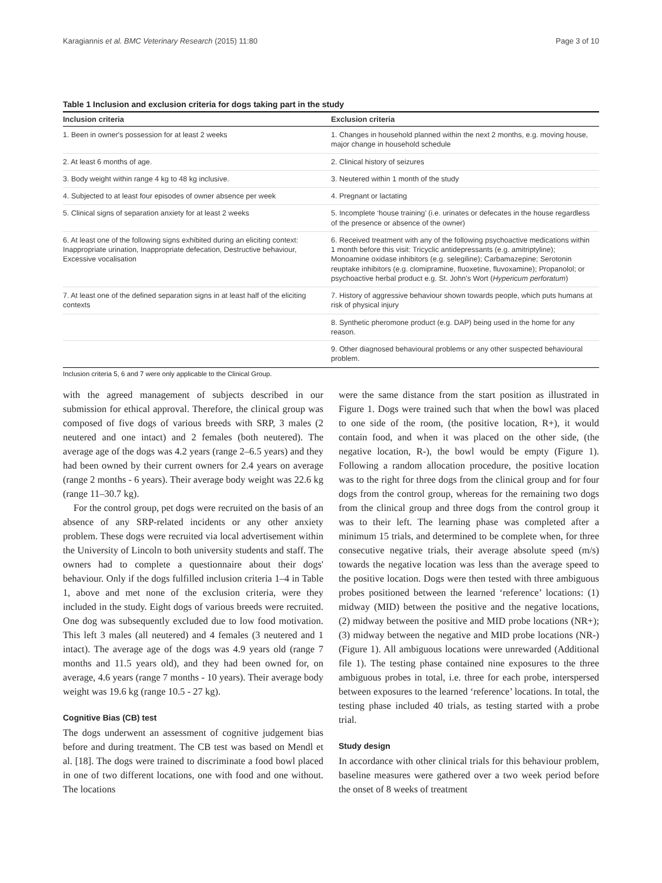Karagiannis et al. BMC Veterinary Research (2015) 11:80 Page 3 of 10
Table 1 Inclusion and exclusion criteria for dogs taking part in the study
| Inclusion criteria | Exclusion criteria |
| --- | --- |
| 1. Been in owner's possession for at least 2 weeks | 1. Changes in household planned within the next 2 months, e.g. moving house, major change in household schedule |
| 2. At least 6 months of age. | 2. Clinical history of seizures |
| 3. Body weight within range 4 kg to 48 kg inclusive. | 3. Neutered within 1 month of the study |
| 4. Subjected to at least four episodes of owner absence per week | 4. Pregnant or lactating |
| 5. Clinical signs of separation anxiety for at least 2 weeks | 5. Incomplete ‘house training’ (i.e. urinates or defecates in the house regardless of the presence or absence of the owner) |
| 6. At least one of the following signs exhibited during an eliciting context: Inappropriate urination, Inappropriate defecation, Destructive behaviour, Excessive vocalisation | 6. Received treatment with any of the following psychoactive medications within 1 month before this visit: Tricyclic antidepressants (e.g. amitriptyline); Monoamine oxidase inhibitors (e.g. selegiline); Carbamazepine; Serotonin reuptake inhibitors (e.g. clomipramine, fluoxetine, fluvoxamine); Propanolol; or psychoactive herbal product e.g. St. John's Wort ( Hypericum perforatum ) |
| 7. At least one of the defined separation signs in at least half of the eliciting contexts | 7. History of aggressive behaviour shown towards people, which puts humans at risk of physical injury |
| | 8. Synthetic pheromone product (e.g. DAP) being used in the home for any reason. |
| | 9. Other diagnosed behavioural problems or any other suspected behavioural problem. |
Inclusion criteria 5, 6 and 7 were only applicable to the Clinical Group.
with the agreed management of subjects described in our submission for ethical approval. Therefore, the clinical group was composed of five dogs of various breeds with SRP, 3 males (2 neutered and one intact) and 2 females (both neutered). The average age of the dogs was 4.2 years (range 2–6.5 years) and they had been owned by their current owners for 2.4 years on average (range 2 months - 6 years). Their average body weight was 22.6 kg (range 11–30.7 kg).
For the control group, pet dogs were recruited on the basis of an absence of any SRP-related incidents or any other anxiety problem. These dogs were recruited via local advertisement within the University of Lincoln to both university students and staff. The owners had to complete a questionnaire about their dogs' behaviour. Only if the dogs fulfilled inclusion criteria 1–4 in Table 1, above and met none of the exclusion criteria, were they included in the study. Eight dogs of various breeds were recruited. One dog was subsequently excluded due to low food motivation. This left 3 males (all neutered) and 4 females (3 neutered and 1 intact). The average age of the dogs was 4.9 years old (range 7 months and 11.5 years old), and they had been owned for, on average, 4.6 years (range 7 months - 10 years). Their average body weight was 19.6 kg (range 10.5 - 27 kg).
Cognitive Bias (CB) test
The dogs underwent an assessment of cognitive judgement bias before and during treatment. The CB test was based on Mendl et al. [18]. The dogs were trained to discriminate a food bowl placed in one of two different locations, one with food and one without. The locations
were the same distance from the start position as illustrated in Figure 1. Dogs were trained such that when the bowl was placed to one side of the room, (the positive location, R+), it would contain food, and when it was placed on the other side, (the negative location, R-), the bowl would be empty (Figure 1). Following a random allocation procedure, the positive location was to the right for three dogs from the clinical group and for four dogs from the control group, whereas for the remaining two dogs from the clinical group and three dogs from the control group it was to their left. The learning phase was completed after a minimum 15 trials, and determined to be complete when, for three consecutive negative trials, their average absolute speed (m/s) towards the negative location was less than the average speed to the positive location. Dogs were then tested with three ambiguous probes positioned between the learned ‘reference’ locations: (1) midway (MID) between the positive and the negative locations, (2) midway between the positive and MID probe locations (NR+); (3) midway between the negative and MID probe locations (NR-) (Figure 1). All ambiguous locations were unrewarded (Additional file 1). The testing phase contained nine exposures to the three ambiguous probes in total, i.e. three for each probe, interspersed between exposures to the learned ‘reference’ locations. In total, the testing phase included 40 trials, as testing started with a probe trial.
Study design
In accordance with other clinical trials for this behaviour problem, baseline measures were gathered over a two week period before the onset of 8 weeks of treatment